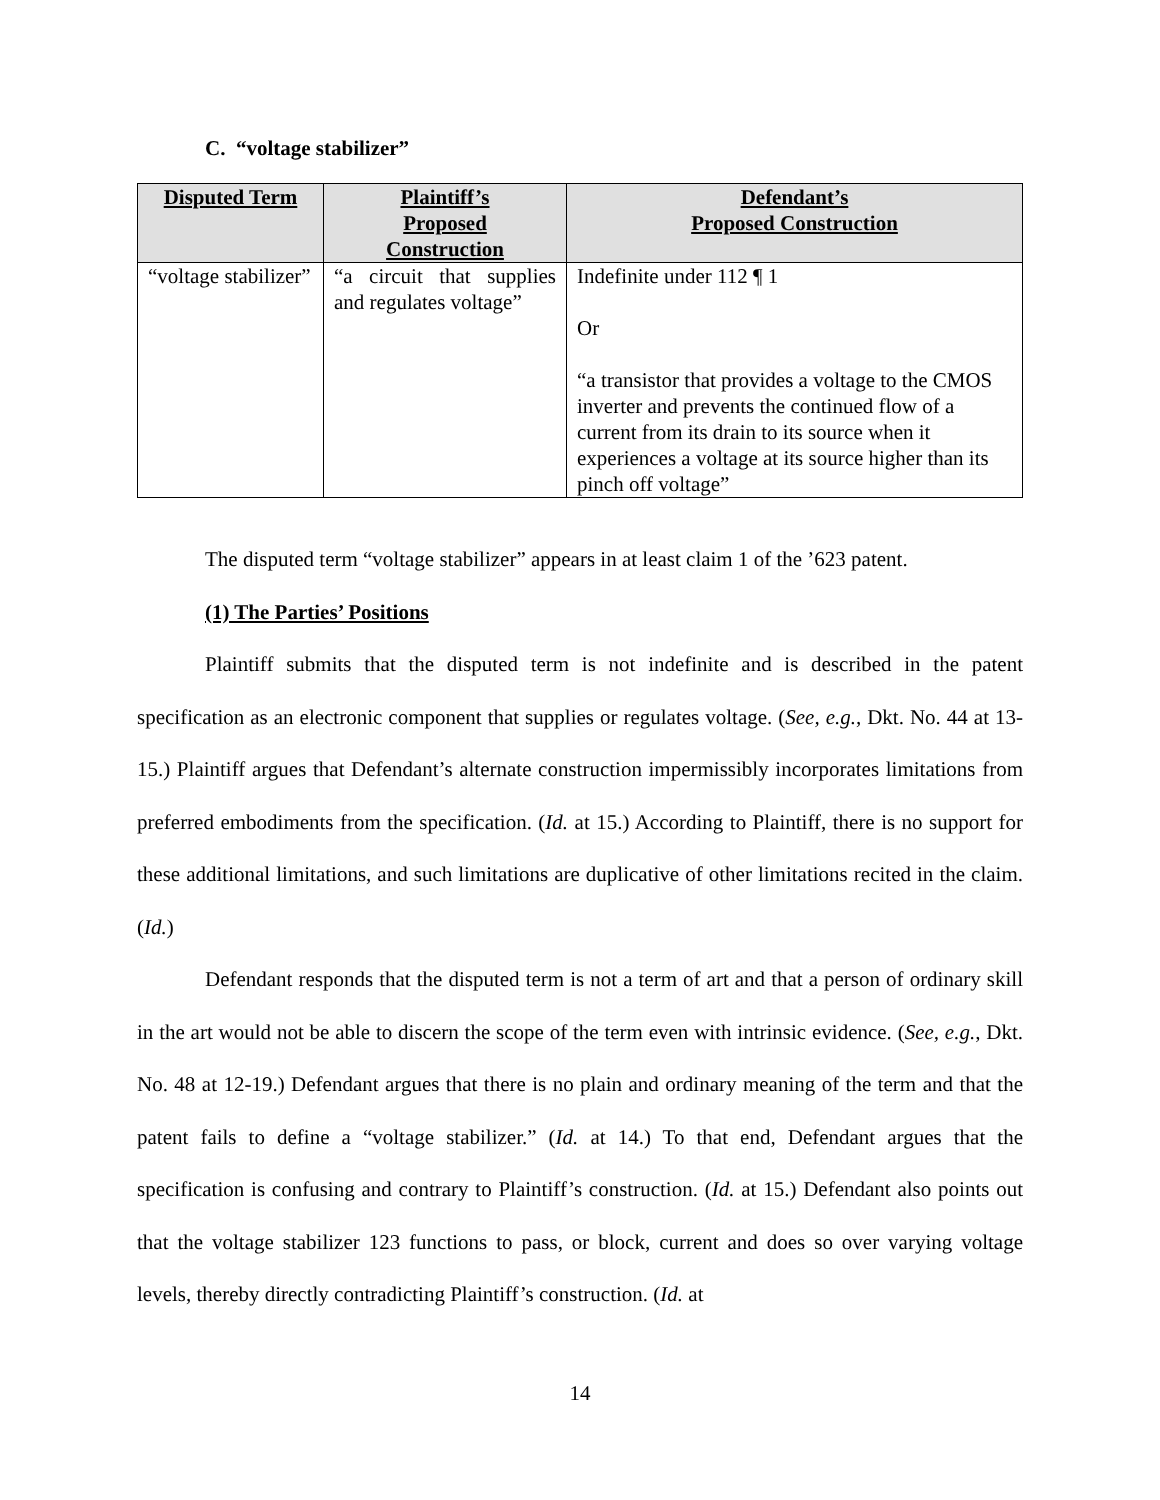C. “voltage stabilizer”
| Disputed Term | Plaintiff’s Proposed Construction | Defendant’s Proposed Construction |
| --- | --- | --- |
| “voltage stabilizer” | “a circuit that supplies and regulates voltage” | Indefinite under 112 ¶ 1 Or “a transistor that provides a voltage to the CMOS inverter and prevents the continued flow of a current from its drain to its source when it experiences a voltage at its source higher than its pinch off voltage” |
The disputed term “voltage stabilizer” appears in at least claim 1 of the ’623 patent.
(1) The Parties’ Positions
Plaintiff submits that the disputed term is not indefinite and is described in the patent specification as an electronic component that supplies or regulates voltage. (See, e.g., Dkt. No. 44 at 13-15.) Plaintiff argues that Defendant’s alternate construction impermissibly incorporates limitations from preferred embodiments from the specification. (Id. at 15.) According to Plaintiff, there is no support for these additional limitations, and such limitations are duplicative of other limitations recited in the claim. (Id.)
Defendant responds that the disputed term is not a term of art and that a person of ordinary skill in the art would not be able to discern the scope of the term even with intrinsic evidence. (See, e.g., Dkt. No. 48 at 12-19.) Defendant argues that there is no plain and ordinary meaning of the term and that the patent fails to define a “voltage stabilizer.” (Id. at 14.) To that end, Defendant argues that the specification is confusing and contrary to Plaintiff’s construction. (Id. at 15.) Defendant also points out that the voltage stabilizer 123 functions to pass, or block, current and does so over varying voltage levels, thereby directly contradicting Plaintiff’s construction. (Id. at
14